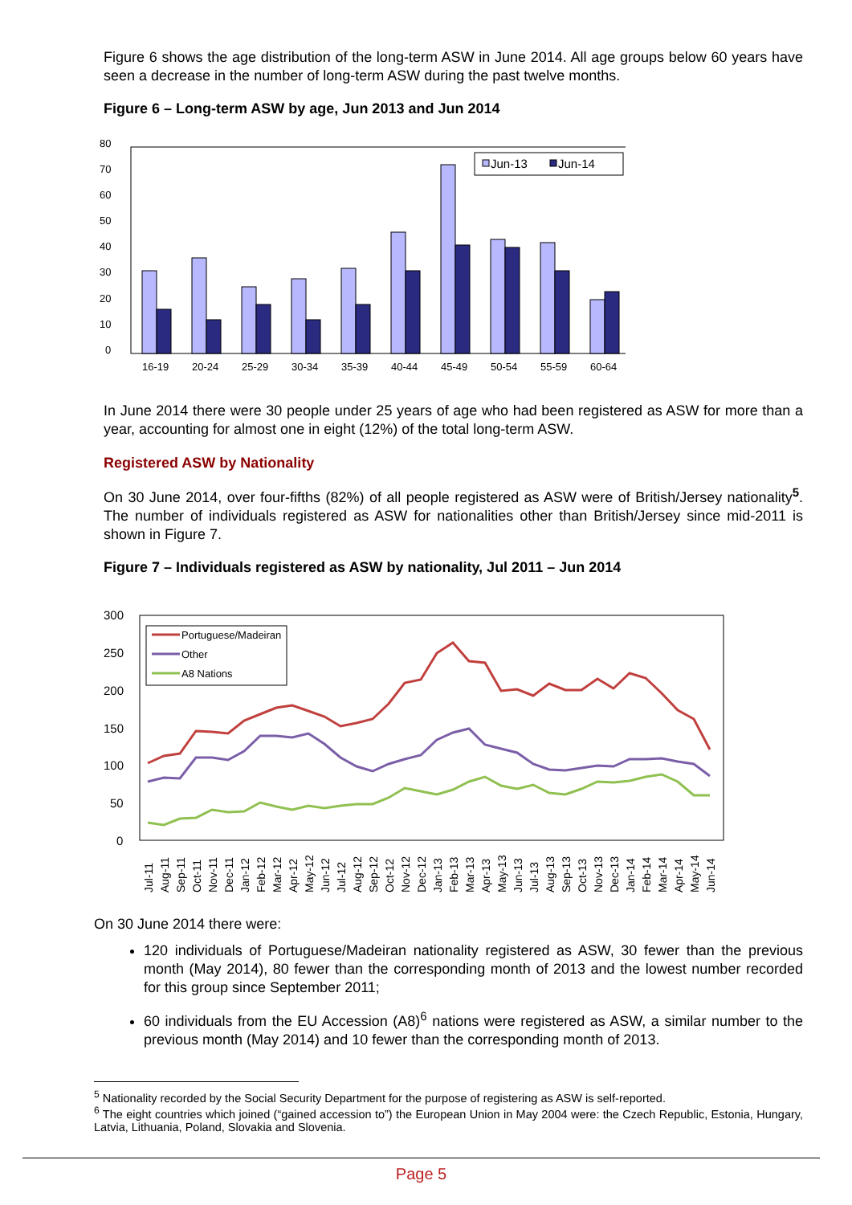Figure 6 shows the age distribution of the long-term ASW in June 2014. All age groups below 60 years have seen a decrease in the number of long-term ASW during the past twelve months.
Figure 6 – Long-term ASW by age, Jun 2013 and Jun 2014
80
70
60
50
40
30
20
10
0
Jun-13
Jun-14
16-19
20-24
25-29
30-34
35-39
40-44
45-49
50-54
55-59
60-64
In June 2014 there were 30 people under 25 years of age who had been registered as ASW for more than a year, accounting for almost one in eight (12%) of the total long-term ASW.
Registered ASW by Nationality
On 30 June 2014, over four-fifths (82%) of all people registered as ASW were of British/Jersey nationality<sup>5</sup>. The number of individuals registered as ASW for nationalities other than British/Jersey since mid-2011 is shown in Figure 7.
Figure 7 – Individuals registered as ASW by nationality, Jul 2011 – Jun 2014
300
250
200
150
100
50
0
Portuguese/Madeiran
Other
A8 Nations
Jul-11
Aug-11
Sep-11
Oct-11
Nov-11
Dec-11
Jan-12
Feb-12
Mar-12
Apr-12
May-12
Jun-12
Jul-12
Aug-12
Sep-12
Oct-12
Nov-12
Dec-12
Jan-13
Feb-13
Mar-13
Apr-13
May-13
Jun-13
Jul-13
Aug-13
Sep-13
Oct-13
Nov-13
Dec-13
Jan-14
Feb-14
Mar-14
Apr-14
May-14
Jun-14
On 30 June 2014 there were:
120 individuals of Portuguese/Madeiran nationality registered as ASW, 30 fewer than the previous month (May 2014), 80 fewer than the corresponding month of 2013 and the lowest number recorded for this group since September 2011;
60 individuals from the EU Accession (A8)<sup>6</sup> nations were registered as ASW, a similar number to the previous month (May 2014) and 10 fewer than the corresponding month of 2013.
<sup>5</sup> Nationality recorded by the Social Security Department for the purpose of registering as ASW is self-reported.
<sup>6</sup> The eight countries which joined (“gained accession to”) the European Union in May 2004 were: the Czech Republic, Estonia, Hungary, Latvia, Lithuania, Poland, Slovakia and Slovenia.
Page 5